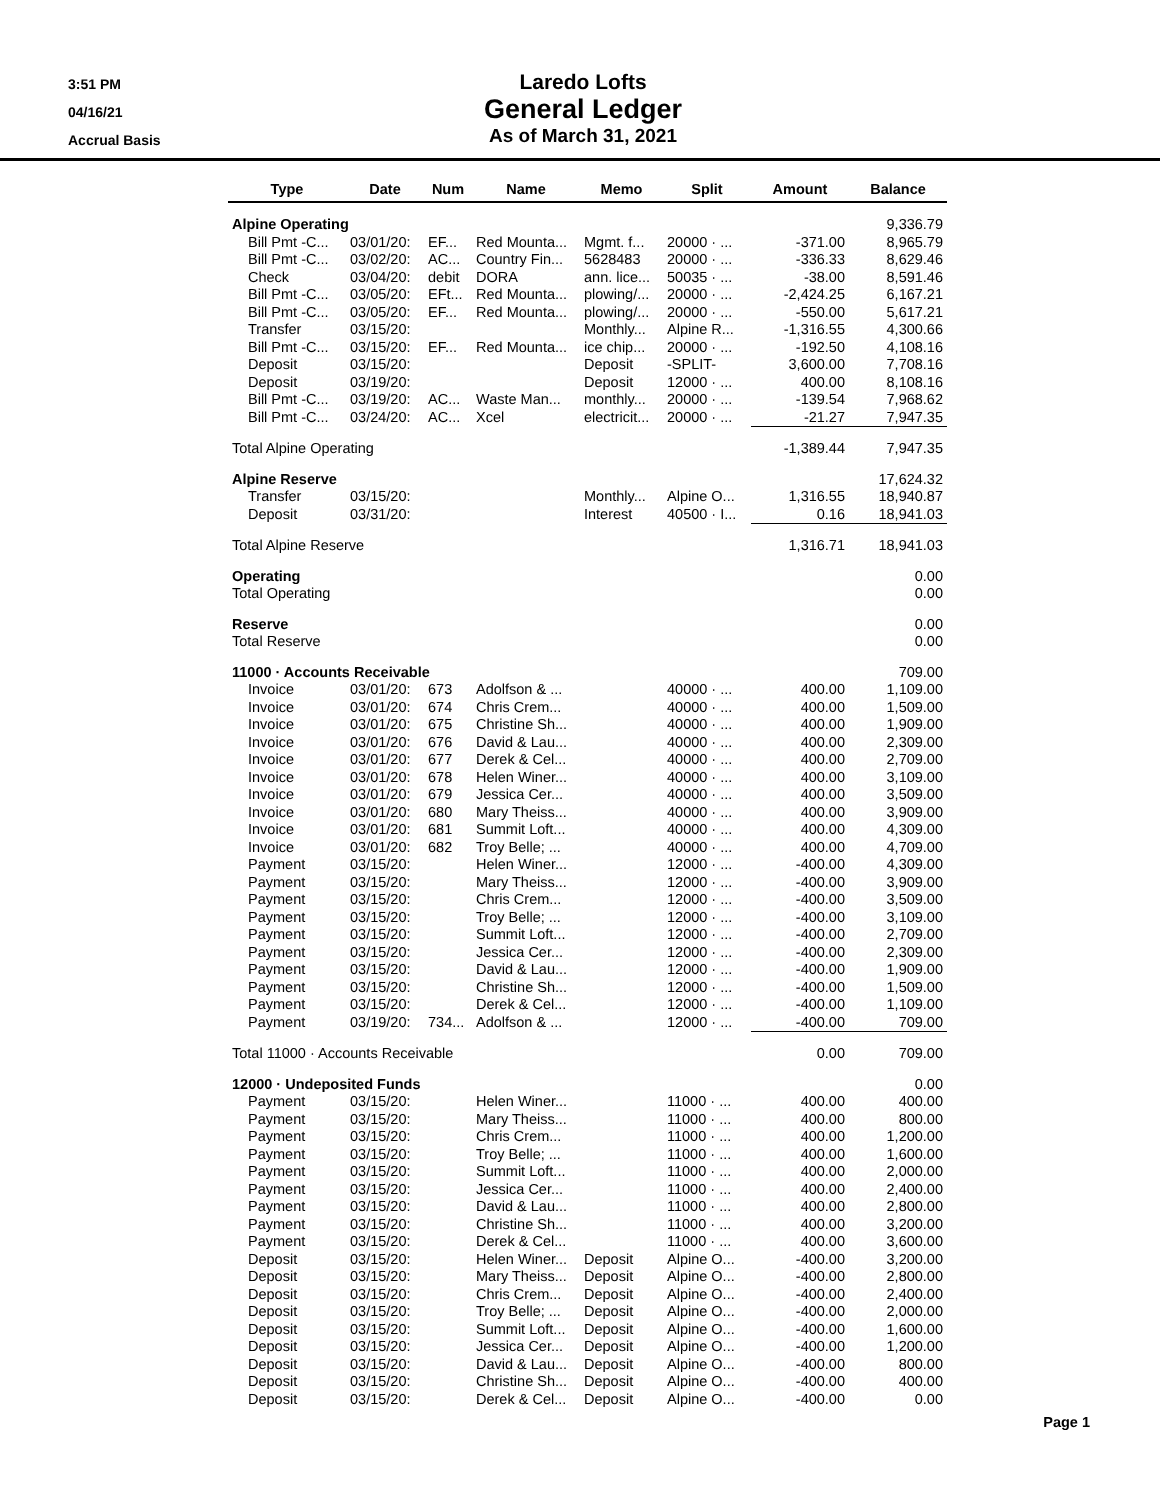3:51 PM
04/16/21
Accrual Basis
Laredo Lofts
General Ledger
As of March 31, 2021
| Type | Date | Num | Name | Memo | Split | Amount | Balance |
| --- | --- | --- | --- | --- | --- | --- | --- |
| Alpine Operating | | | | | | | 9,336.79 |
| Bill Pmt -C... | 03/01/20: | EF... | Red Mounta... | Mgmt. f... | 20000 · ... | -371.00 | 8,965.79 |
| Bill Pmt -C... | 03/02/20: | AC... | Country Fin... | 5628483 | 20000 · ... | -336.33 | 8,629.46 |
| Check | 03/04/20: | debit | DORA | ann. lice... | 50035 · ... | -38.00 | 8,591.46 |
| Bill Pmt -C... | 03/05/20: | EFt... | Red Mounta... | plowing/... | 20000 · ... | -2,424.25 | 6,167.21 |
| Bill Pmt -C... | 03/05/20: | EF... | Red Mounta... | plowing/... | 20000 · ... | -550.00 | 5,617.21 |
| Transfer | 03/15/20: | | | Monthly... | Alpine R... | -1,316.55 | 4,300.66 |
| Bill Pmt -C... | 03/15/20: | EF... | Red Mounta... | ice chip... | 20000 · ... | -192.50 | 4,108.16 |
| Deposit | 03/15/20: | | | Deposit | -SPLIT- | 3,600.00 | 7,708.16 |
| Deposit | 03/19/20: | | | Deposit | 12000 · ... | 400.00 | 8,108.16 |
| Bill Pmt -C... | 03/19/20: | AC... | Waste Man... | monthly... | 20000 · ... | -139.54 | 7,968.62 |
| Bill Pmt -C... | 03/24/20: | AC... | Xcel | electricit... | 20000 · ... | -21.27 | 7,947.35 |
| Total Alpine Operating | | | | | | -1,389.44 | 7,947.35 |
| Alpine Reserve | | | | | | | 17,624.32 |
| Transfer | 03/15/20: | | | Monthly... | Alpine O... | 1,316.55 | 18,940.87 |
| Deposit | 03/31/20: | | | Interest | 40500 · I... | 0.16 | 18,941.03 |
| Total Alpine Reserve | | | | | | 1,316.71 | 18,941.03 |
| Operating | | | | | | | 0.00 |
| Total Operating | | | | | | | 0.00 |
| Reserve | | | | | | | 0.00 |
| Total Reserve | | | | | | | 0.00 |
| 11000 · Accounts Receivable | | | | | | | 709.00 |
| Invoice | 03/01/20: | 673 | Adolfson & ... | | 40000 · ... | 400.00 | 1,109.00 |
| Invoice | 03/01/20: | 674 | Chris Crem... | | 40000 · ... | 400.00 | 1,509.00 |
| Invoice | 03/01/20: | 675 | Christine Sh... | | 40000 · ... | 400.00 | 1,909.00 |
| Invoice | 03/01/20: | 676 | David & Lau... | | 40000 · ... | 400.00 | 2,309.00 |
| Invoice | 03/01/20: | 677 | Derek & Cel... | | 40000 · ... | 400.00 | 2,709.00 |
| Invoice | 03/01/20: | 678 | Helen Winer... | | 40000 · ... | 400.00 | 3,109.00 |
| Invoice | 03/01/20: | 679 | Jessica Cer... | | 40000 · ... | 400.00 | 3,509.00 |
| Invoice | 03/01/20: | 680 | Mary Theiss... | | 40000 · ... | 400.00 | 3,909.00 |
| Invoice | 03/01/20: | 681 | Summit Loft... | | 40000 · ... | 400.00 | 4,309.00 |
| Invoice | 03/01/20: | 682 | Troy Belle; ... | | 40000 · ... | 400.00 | 4,709.00 |
| Payment | 03/15/20: | | Helen Winer... | | 12000 · ... | -400.00 | 4,309.00 |
| Payment | 03/15/20: | | Mary Theiss... | | 12000 · ... | -400.00 | 3,909.00 |
| Payment | 03/15/20: | | Chris Crem... | | 12000 · ... | -400.00 | 3,509.00 |
| Payment | 03/15/20: | | Troy Belle; ... | | 12000 · ... | -400.00 | 3,109.00 |
| Payment | 03/15/20: | | Summit Loft... | | 12000 · ... | -400.00 | 2,709.00 |
| Payment | 03/15/20: | | Jessica Cer... | | 12000 · ... | -400.00 | 2,309.00 |
| Payment | 03/15/20: | | David & Lau... | | 12000 · ... | -400.00 | 1,909.00 |
| Payment | 03/15/20: | | Christine Sh... | | 12000 · ... | -400.00 | 1,509.00 |
| Payment | 03/15/20: | | Derek & Cel... | | 12000 · ... | -400.00 | 1,109.00 |
| Payment | 03/19/20: | 734... | Adolfson & ... | | 12000 · ... | -400.00 | 709.00 |
| Total 11000 · Accounts Receivable | | | | | | 0.00 | 709.00 |
| 12000 · Undeposited Funds | | | | | | | 0.00 |
| Payment | 03/15/20: | | Helen Winer... | | 11000 · ... | 400.00 | 400.00 |
| Payment | 03/15/20: | | Mary Theiss... | | 11000 · ... | 400.00 | 800.00 |
| Payment | 03/15/20: | | Chris Crem... | | 11000 · ... | 400.00 | 1,200.00 |
| Payment | 03/15/20: | | Troy Belle; ... | | 11000 · ... | 400.00 | 1,600.00 |
| Payment | 03/15/20: | | Summit Loft... | | 11000 · ... | 400.00 | 2,000.00 |
| Payment | 03/15/20: | | Jessica Cer... | | 11000 · ... | 400.00 | 2,400.00 |
| Payment | 03/15/20: | | David & Lau... | | 11000 · ... | 400.00 | 2,800.00 |
| Payment | 03/15/20: | | Christine Sh... | | 11000 · ... | 400.00 | 3,200.00 |
| Payment | 03/15/20: | | Derek & Cel... | | 11000 · ... | 400.00 | 3,600.00 |
| Deposit | 03/15/20: | | Helen Winer... | Deposit | Alpine O... | -400.00 | 3,200.00 |
| Deposit | 03/15/20: | | Mary Theiss... | Deposit | Alpine O... | -400.00 | 2,800.00 |
| Deposit | 03/15/20: | | Chris Crem... | Deposit | Alpine O... | -400.00 | 2,400.00 |
| Deposit | 03/15/20: | | Troy Belle; ... | Deposit | Alpine O... | -400.00 | 2,000.00 |
| Deposit | 03/15/20: | | Summit Loft... | Deposit | Alpine O... | -400.00 | 1,600.00 |
| Deposit | 03/15/20: | | Jessica Cer... | Deposit | Alpine O... | -400.00 | 1,200.00 |
| Deposit | 03/15/20: | | David & Lau... | Deposit | Alpine O... | -400.00 | 800.00 |
| Deposit | 03/15/20: | | Christine Sh... | Deposit | Alpine O... | -400.00 | 400.00 |
| Deposit | 03/15/20: | | Derek & Cel... | Deposit | Alpine O... | -400.00 | 0.00 |
Page 1